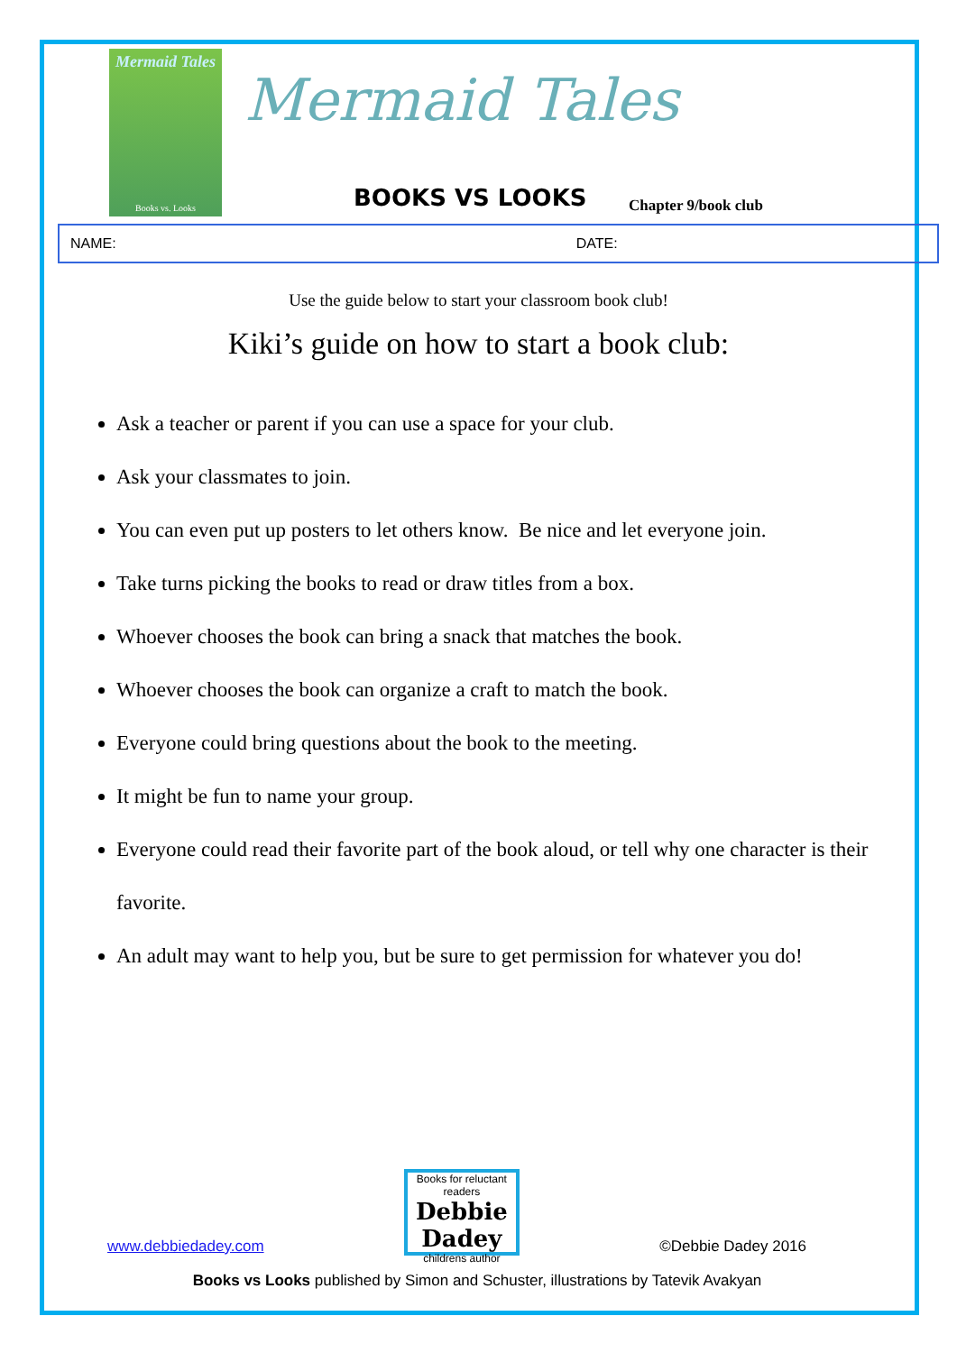Mermaid Tales
Books vs. Looks
Mermaid Tales
BOOKS VS LOOKS Chapter 9/book club
NAME: DATE:
Use the guide below to start your classroom book club!
Kiki’s guide on how to start a book club:
Ask a teacher or parent if you can use a space for your club.
Ask your classmates to join.
You can even put up posters to let others know. Be nice and let everyone join.
Take turns picking the books to read or draw titles from a box.
Whoever chooses the book can bring a snack that matches the book.
Whoever chooses the book can organize a craft to match the book.
Everyone could bring questions about the book to the meeting.
It might be fun to name your group.
Everyone could read their favorite part of the book aloud, or tell why one character is their favorite.
An adult may want to help you, but be sure to get permission for whatever you do!
www.debbiedadey.com
Books for reluctant readers
Debbie Dadey
childrens author
©Debbie Dadey 2016
Books vs Looks published by Simon and Schuster, illustrations by Tatevik Avakyan